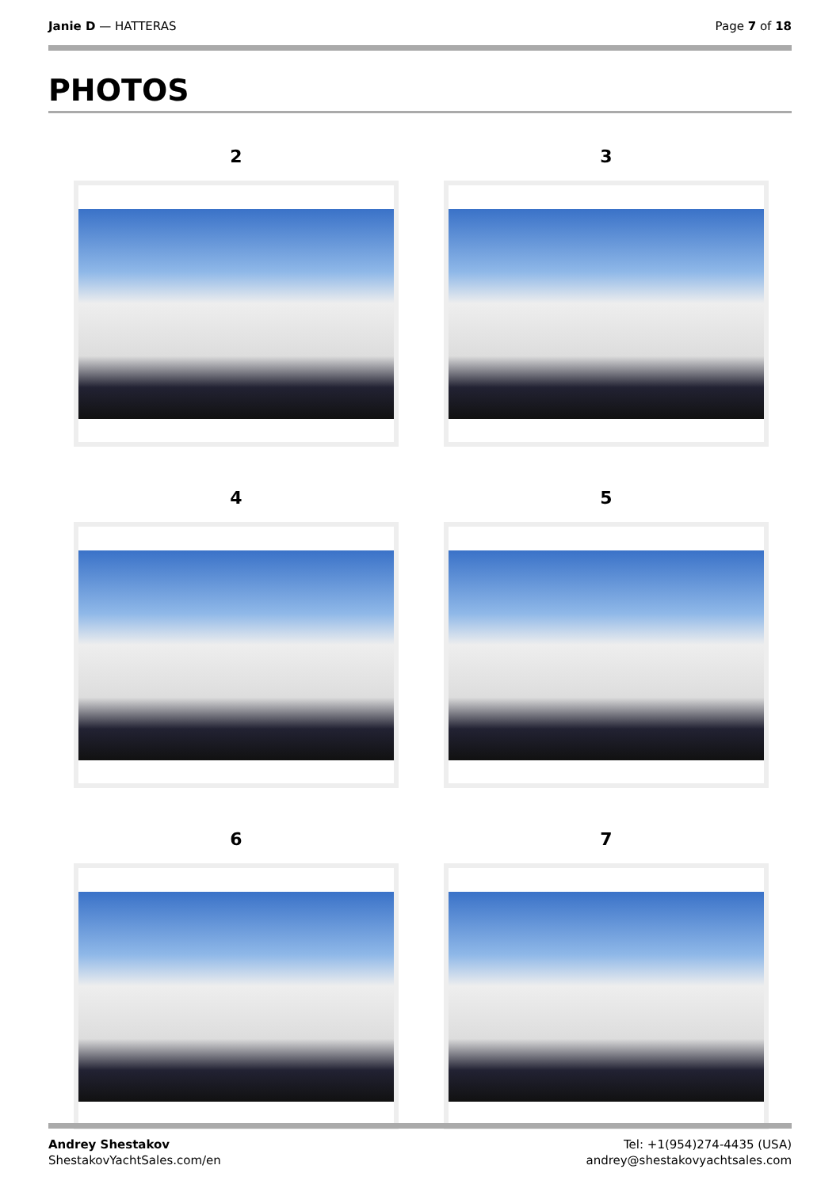Janie D — HATTERAS Page 7 of 18
PHOTOS
2
3
4
5
6
7
Andrey Shestakov
ShestakovYachtSales.com/en
Tel: +1(954)274-4435 (USA)
andrey@shestakovyachtsales.com